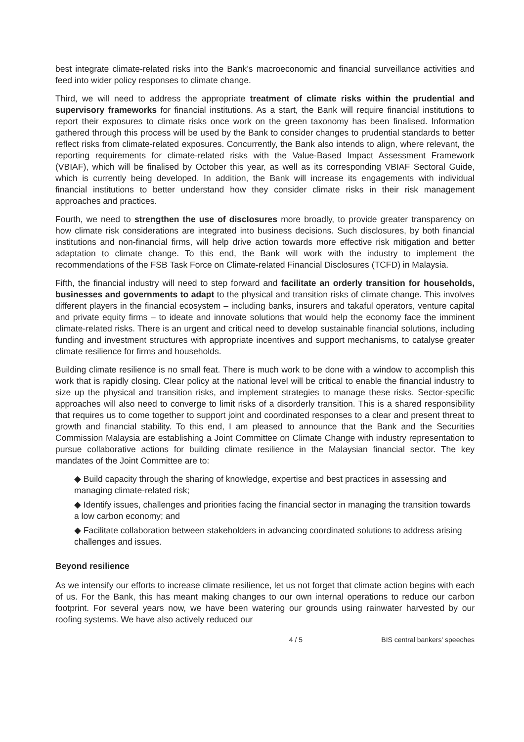best integrate climate-related risks into the Bank’s macroeconomic and financial surveillance activities and feed into wider policy responses to climate change.
Third, we will need to address the appropriate treatment of climate risks within the prudential and supervisory frameworks for financial institutions. As a start, the Bank will require financial institutions to report their exposures to climate risks once work on the green taxonomy has been finalised. Information gathered through this process will be used by the Bank to consider changes to prudential standards to better reflect risks from climate-related exposures. Concurrently, the Bank also intends to align, where relevant, the reporting requirements for climate-related risks with the Value-Based Impact Assessment Framework (VBIAF), which will be finalised by October this year, as well as its corresponding VBIAF Sectoral Guide, which is currently being developed. In addition, the Bank will increase its engagements with individual financial institutions to better understand how they consider climate risks in their risk management approaches and practices.
Fourth, we need to strengthen the use of disclosures more broadly, to provide greater transparency on how climate risk considerations are integrated into business decisions. Such disclosures, by both financial institutions and non-financial firms, will help drive action towards more effective risk mitigation and better adaptation to climate change. To this end, the Bank will work with the industry to implement the recommendations of the FSB Task Force on Climate-related Financial Disclosures (TCFD) in Malaysia.
Fifth, the financial industry will need to step forward and facilitate an orderly transition for households, businesses and governments to adapt to the physical and transition risks of climate change. This involves different players in the financial ecosystem – including banks, insurers and takaful operators, venture capital and private equity firms – to ideate and innovate solutions that would help the economy face the imminent climate-related risks. There is an urgent and critical need to develop sustainable financial solutions, including funding and investment structures with appropriate incentives and support mechanisms, to catalyse greater climate resilience for firms and households.
Building climate resilience is no small feat. There is much work to be done with a window to accomplish this work that is rapidly closing. Clear policy at the national level will be critical to enable the financial industry to size up the physical and transition risks, and implement strategies to manage these risks. Sector-specific approaches will also need to converge to limit risks of a disorderly transition. This is a shared responsibility that requires us to come together to support joint and coordinated responses to a clear and present threat to growth and financial stability. To this end, I am pleased to announce that the Bank and the Securities Commission Malaysia are establishing a Joint Committee on Climate Change with industry representation to pursue collaborative actions for building climate resilience in the Malaysian financial sector. The key mandates of the Joint Committee are to:
◆ Build capacity through the sharing of knowledge, expertise and best practices in assessing and managing climate-related risk;
◆ Identify issues, challenges and priorities facing the financial sector in managing the transition towards a low carbon economy; and
◆ Facilitate collaboration between stakeholders in advancing coordinated solutions to address arising challenges and issues.
Beyond resilience
As we intensify our efforts to increase climate resilience, let us not forget that climate action begins with each of us. For the Bank, this has meant making changes to our own internal operations to reduce our carbon footprint. For several years now, we have been watering our grounds using rainwater harvested by our roofing systems. We have also actively reduced our
4 / 5 BIS central bankers' speeches